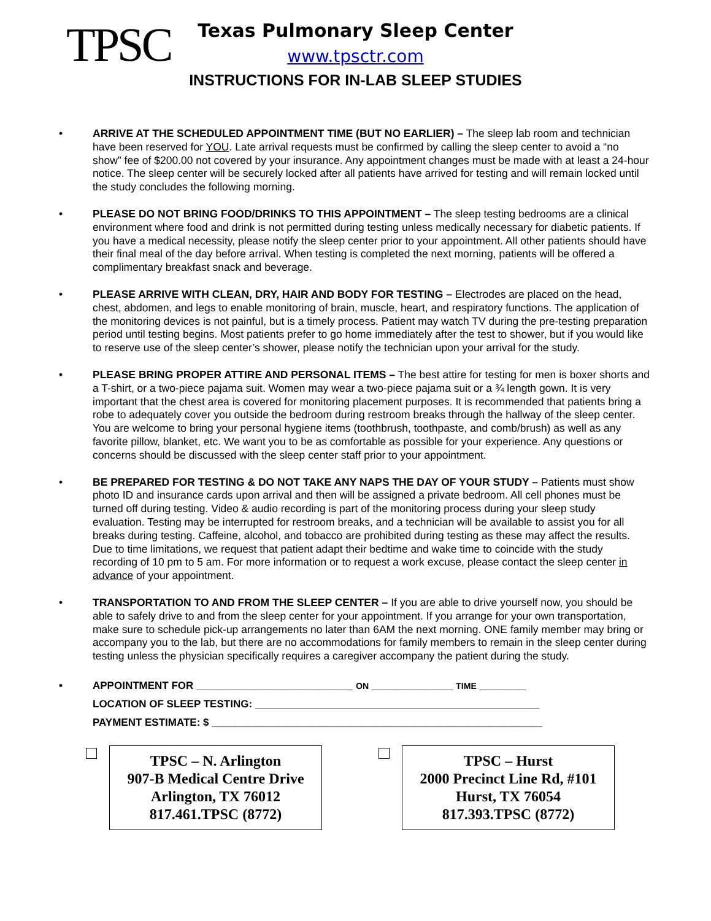TPSC
Texas Pulmonary Sleep Center
www.tpsctr.com
INSTRUCTIONS FOR IN-LAB SLEEP STUDIES
• ARRIVE AT THE SCHEDULED APPOINTMENT TIME (BUT NO EARLIER) – The sleep lab room and technician have been reserved for YOU. Late arrival requests must be confirmed by calling the sleep center to avoid a “no show” fee of $200.00 not covered by your insurance. Any appointment changes must be made with at least a 24-hour notice. The sleep center will be securely locked after all patients have arrived for testing and will remain locked until the study concludes the following morning.
• PLEASE DO NOT BRING FOOD/DRINKS TO THIS APPOINTMENT – The sleep testing bedrooms are a clinical environment where food and drink is not permitted during testing unless medically necessary for diabetic patients. If you have a medical necessity, please notify the sleep center prior to your appointment. All other patients should have their final meal of the day before arrival. When testing is completed the next morning, patients will be offered a complimentary breakfast snack and beverage.
• PLEASE ARRIVE WITH CLEAN, DRY, HAIR AND BODY FOR TESTING – Electrodes are placed on the head, chest, abdomen, and legs to enable monitoring of brain, muscle, heart, and respiratory functions. The application of the monitoring devices is not painful, but is a timely process. Patient may watch TV during the pre-testing preparation period until testing begins. Most patients prefer to go home immediately after the test to shower, but if you would like to reserve use of the sleep center’s shower, please notify the technician upon your arrival for the study.
• PLEASE BRING PROPER ATTIRE AND PERSONAL ITEMS – The best attire for testing for men is boxer shorts and a T-shirt, or a two-piece pajama suit. Women may wear a two-piece pajama suit or a ¾ length gown. It is very important that the chest area is covered for monitoring placement purposes. It is recommended that patients bring a robe to adequately cover you outside the bedroom during restroom breaks through the hallway of the sleep center. You are welcome to bring your personal hygiene items (toothbrush, toothpaste, and comb/brush) as well as any favorite pillow, blanket, etc. We want you to be as comfortable as possible for your experience. Any questions or concerns should be discussed with the sleep center staff prior to your appointment.
• BE PREPARED FOR TESTING & DO NOT TAKE ANY NAPS THE DAY OF YOUR STUDY – Patients must show photo ID and insurance cards upon arrival and then will be assigned a private bedroom. All cell phones must be turned off during testing. Video & audio recording is part of the monitoring process during your sleep study evaluation. Testing may be interrupted for restroom breaks, and a technician will be available to assist you for all breaks during testing. Caffeine, alcohol, and tobacco are prohibited during testing as these may affect the results. Due to time limitations, we request that patient adapt their bedtime and wake time to coincide with the study recording of 10 pm to 5 am. For more information or to request a work excuse, please contact the sleep center in advance of your appointment.
• TRANSPORTATION TO AND FROM THE SLEEP CENTER – If you are able to drive yourself now, you should be able to safely drive to and from the sleep center for your appointment. If you arrange for your own transportation, make sure to schedule pick-up arrangements no later than 6AM the next morning. ONE family member may bring or accompany you to the lab, but there are no accommodations for family members to remain in the sleep center during testing unless the physician specifically requires a caregiver accompany the patient during the study.
• APPOINTMENT FOR ___________________________ ON ______________ TIME ________
LOCATION OF SLEEP TESTING: _________________________________________________
PAYMENT ESTIMATE: $ _________________________________________________________
TPSC – N. Arlington
907-B Medical Centre Drive
Arlington, TX 76012
817.461.TPSC (8772)
TPSC – Hurst
2000 Precinct Line Rd, #101
Hurst, TX 76054
817.393.TPSC (8772)